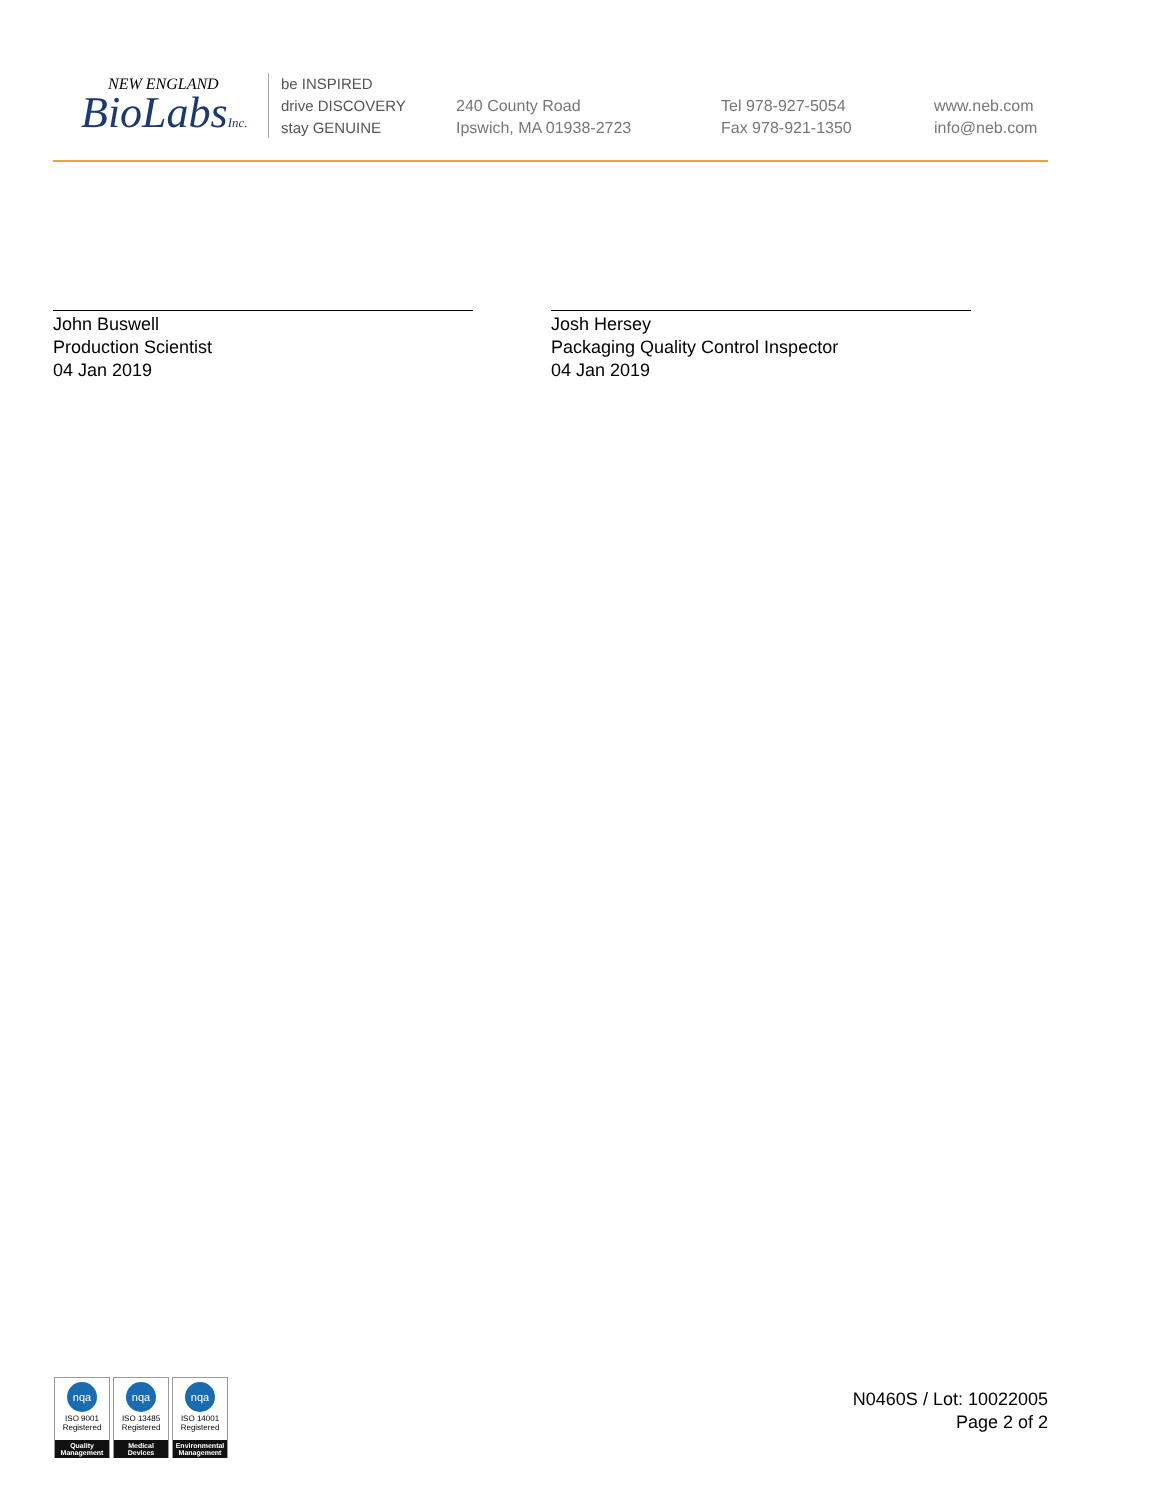NEW ENGLAND
BioLabsInc.
be INSPIRED
drive DISCOVERY
stay GENUINE
240 County Road
Ipswich, MA 01938-2723
Tel 978-927-5054
Fax 978-921-1350
www.neb.com
info@neb.com
John Buswell
Production Scientist
04 Jan 2019
Josh Hersey
Packaging Quality Control Inspector
04 Jan 2019
nqa
ISO 9001
Registered
Quality Management
nqa
ISO 13485
Registered
Medical Devices
nqa
ISO 14001
Registered
Environmental Management
N0460S / Lot: 10022005
Page 2 of 2